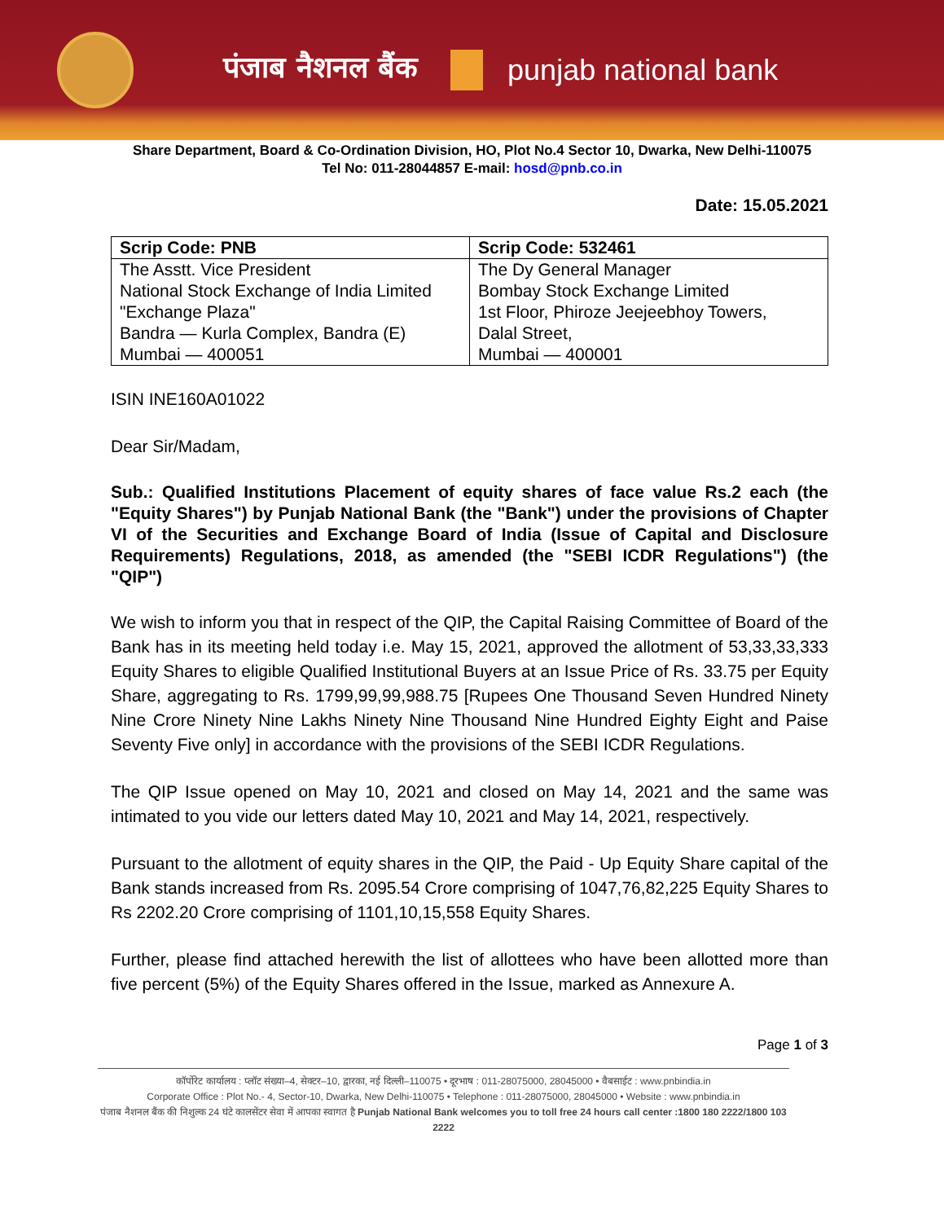पंजाब नैशनल बैंक punjab national bank
Share Department, Board & Co-Ordination Division, HO, Plot No.4 Sector 10, Dwarka, New Delhi-110075
Tel No: 011-28044857 E-mail: hosd@pnb.co.in
Date: 15.05.2021
| Scrip Code: PNB | Scrip Code: 532461 |
| --- | --- |
| The Asstt. Vice President National Stock Exchange of India Limited "Exchange Plaza" Bandra — Kurla Complex, Bandra (E) Mumbai — 400051 | The Dy General Manager Bombay Stock Exchange Limited 1st Floor, Phiroze Jeejeebhoy Towers, Dalal Street, Mumbai — 400001 |
ISIN INE160A01022
Dear Sir/Madam,
Sub.: Qualified Institutions Placement of equity shares of face value Rs.2 each (the "Equity Shares") by Punjab National Bank (the "Bank") under the provisions of Chapter VI of the Securities and Exchange Board of India (Issue of Capital and Disclosure Requirements) Regulations, 2018, as amended (the "SEBI ICDR Regulations") (the "QIP")
We wish to inform you that in respect of the QIP, the Capital Raising Committee of Board of the Bank has in its meeting held today i.e. May 15, 2021, approved the allotment of 53,33,33,333 Equity Shares to eligible Qualified Institutional Buyers at an Issue Price of Rs. 33.75 per Equity Share, aggregating to Rs. 1799,99,99,988.75 [Rupees One Thousand Seven Hundred Ninety Nine Crore Ninety Nine Lakhs Ninety Nine Thousand Nine Hundred Eighty Eight and Paise Seventy Five only] in accordance with the provisions of the SEBI ICDR Regulations.
The QIP Issue opened on May 10, 2021 and closed on May 14, 2021 and the same was intimated to you vide our letters dated May 10, 2021 and May 14, 2021, respectively.
Pursuant to the allotment of equity shares in the QIP, the Paid - Up Equity Share capital of the Bank stands increased from Rs. 2095.54 Crore comprising of 1047,76,82,225 Equity Shares to Rs 2202.20 Crore comprising of 1101,10,15,558 Equity Shares.
Further, please find attached herewith the list of allottees who have been allotted more than five percent (5%) of the Equity Shares offered in the Issue, marked as Annexure A.
Page 1 of 3
कॉर्पोरेट कार्यालय : प्लॉट संख्या–4, सेक्टर–10, द्वारका, नई दिल्ली–110075 • दूरभाष : 011-28075000, 28045000 • वैबसाईट : www.pnbindia.in
Corporate Office : Plot No.- 4, Sector-10, Dwarka, New Delhi-110075 • Telephone : 011-28075000, 28045000 • Website : www.pnbindia.in
पंजाब नैशनल बैंक की निशुल्क 24 घंटे कालसेंटर सेवा में आपका स्वागत है Punjab National Bank welcomes you to toll free 24 hours call center :1800 180 2222/1800 103 2222